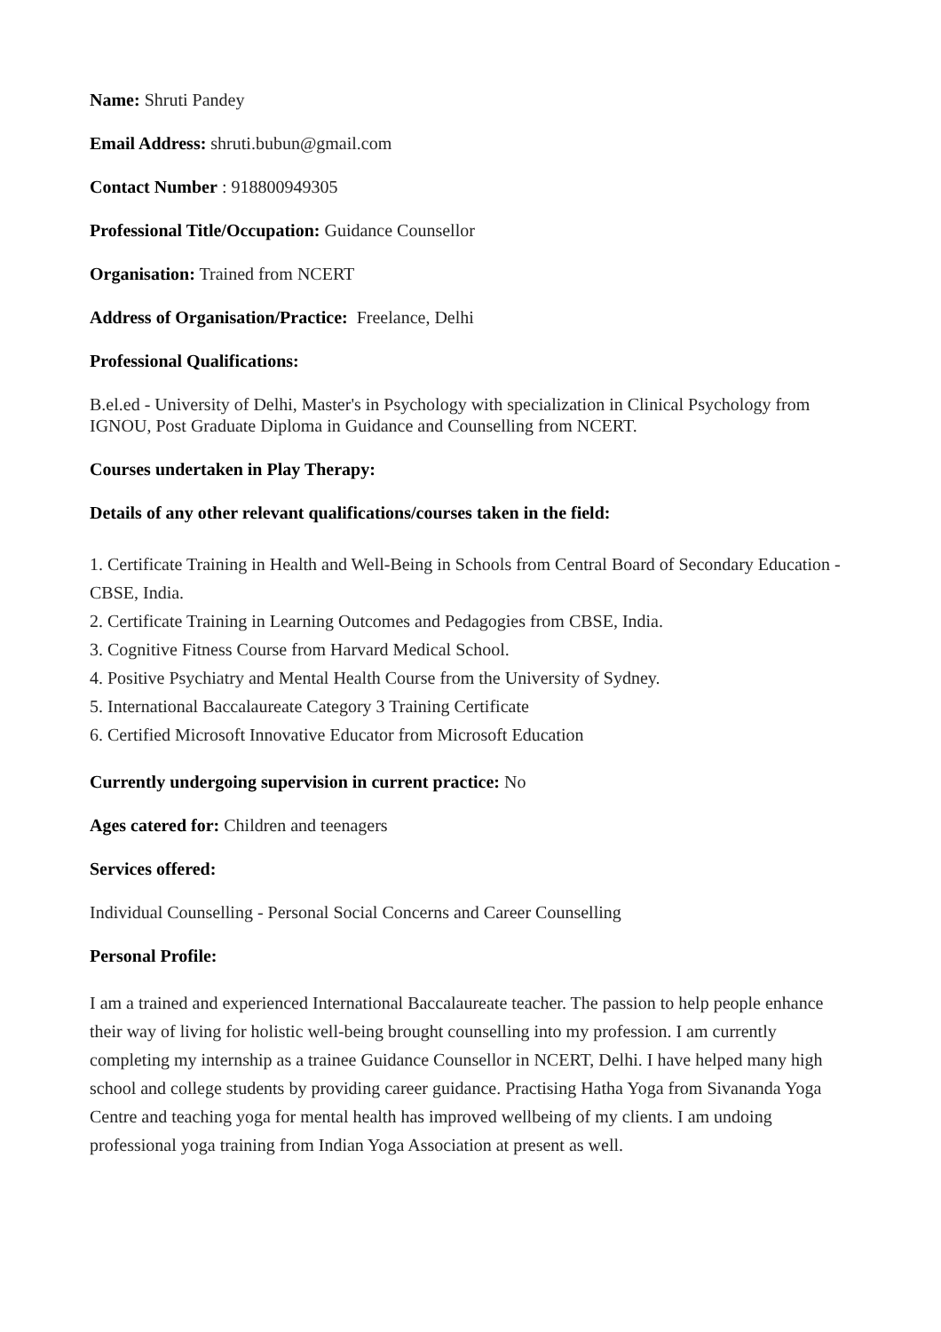Name: Shruti Pandey
Email Address: shruti.bubun@gmail.com
Contact Number : 918800949305
Professional Title/Occupation: Guidance Counsellor
Organisation: Trained from NCERT
Address of Organisation/Practice: Freelance, Delhi
Professional Qualifications:
B.el.ed - University of Delhi, Master's in Psychology with specialization in Clinical Psychology from IGNOU, Post Graduate Diploma in Guidance and Counselling from NCERT.
Courses undertaken in Play Therapy:
Details of any other relevant qualifications/courses taken in the field:
1. Certificate Training in Health and Well-Being in Schools from Central Board of Secondary Education - CBSE, India.
2. Certificate Training in Learning Outcomes and Pedagogies from CBSE, India.
3. Cognitive Fitness Course from Harvard Medical School.
4. Positive Psychiatry and Mental Health Course from the University of Sydney.
5. International Baccalaureate Category 3 Training Certificate
6. Certified Microsoft Innovative Educator from Microsoft Education
Currently undergoing supervision in current practice: No
Ages catered for: Children and teenagers
Services offered:
Individual Counselling - Personal Social Concerns and Career Counselling
Personal Profile:
I am a trained and experienced International Baccalaureate teacher. The passion to help people enhance their way of living for holistic well-being brought counselling into my profession. I am currently completing my internship as a trainee Guidance Counsellor in NCERT, Delhi. I have helped many high school and college students by providing career guidance. Practising Hatha Yoga from Sivananda Yoga Centre and teaching yoga for mental health has improved wellbeing of my clients. I am undoing professional yoga training from Indian Yoga Association at present as well.